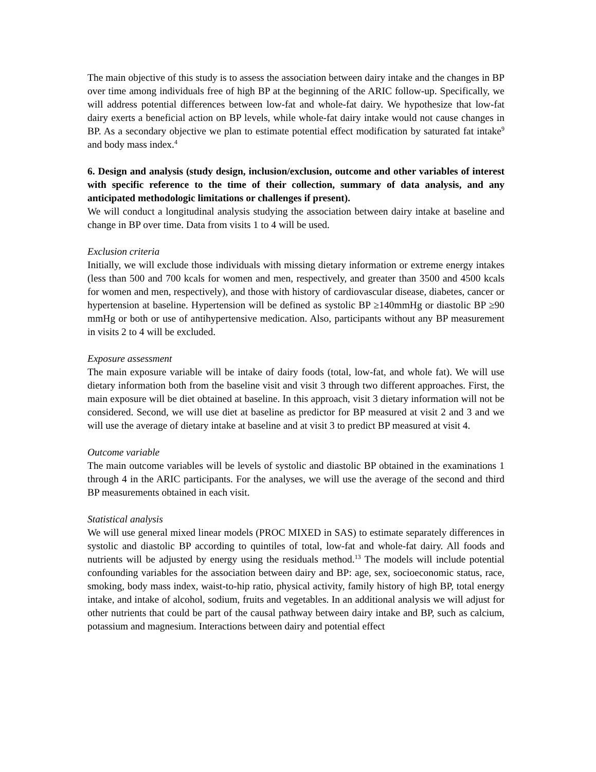The main objective of this study is to assess the association between dairy intake and the changes in BP over time among individuals free of high BP at the beginning of the ARIC follow-up. Specifically, we will address potential differences between low-fat and whole-fat dairy. We hypothesize that low-fat dairy exerts a beneficial action on BP levels, while whole-fat dairy intake would not cause changes in BP. As a secondary objective we plan to estimate potential effect modification by saturated fat intake<sup>9</sup> and body mass index.<sup>4</sup>
6. Design and analysis (study design, inclusion/exclusion, outcome and other variables of interest with specific reference to the time of their collection, summary of data analysis, and any anticipated methodologic limitations or challenges if present).
We will conduct a longitudinal analysis studying the association between dairy intake at baseline and change in BP over time. Data from visits 1 to 4 will be used.
Exclusion criteria
Initially, we will exclude those individuals with missing dietary information or extreme energy intakes (less than 500 and 700 kcals for women and men, respectively, and greater than 3500 and 4500 kcals for women and men, respectively), and those with history of cardiovascular disease, diabetes, cancer or hypertension at baseline. Hypertension will be defined as systolic BP ≥140mmHg or diastolic BP ≥90 mmHg or both or use of antihypertensive medication. Also, participants without any BP measurement in visits 2 to 4 will be excluded.
Exposure assessment
The main exposure variable will be intake of dairy foods (total, low-fat, and whole fat). We will use dietary information both from the baseline visit and visit 3 through two different approaches. First, the main exposure will be diet obtained at baseline. In this approach, visit 3 dietary information will not be considered. Second, we will use diet at baseline as predictor for BP measured at visit 2 and 3 and we will use the average of dietary intake at baseline and at visit 3 to predict BP measured at visit 4.
Outcome variable
The main outcome variables will be levels of systolic and diastolic BP obtained in the examinations 1 through 4 in the ARIC participants. For the analyses, we will use the average of the second and third BP measurements obtained in each visit.
Statistical analysis
We will use general mixed linear models (PROC MIXED in SAS) to estimate separately differences in systolic and diastolic BP according to quintiles of total, low-fat and whole-fat dairy. All foods and nutrients will be adjusted by energy using the residuals method.<sup>13</sup> The models will include potential confounding variables for the association between dairy and BP: age, sex, socioeconomic status, race, smoking, body mass index, waist-to-hip ratio, physical activity, family history of high BP, total energy intake, and intake of alcohol, sodium, fruits and vegetables. In an additional analysis we will adjust for other nutrients that could be part of the causal pathway between dairy intake and BP, such as calcium, potassium and magnesium. Interactions between dairy and potential effect